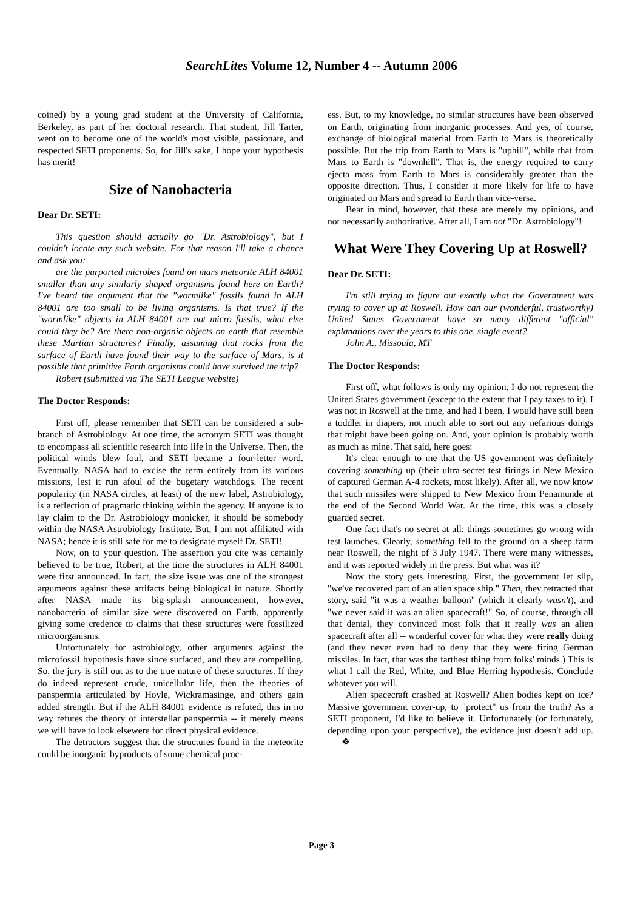SearchLites Volume 12, Number 4 -- Autumn 2006
coined) by a young grad student at the University of California, Berkeley, as part of her doctoral research. That student, Jill Tarter, went on to become one of the world's most visible, passionate, and respected SETI proponents. So, for Jill's sake, I hope your hypothesis has merit!
Size of Nanobacteria
Dear Dr. SETI:
This question should actually go "Dr. Astrobiology", but I couldn't locate any such website. For that reason I'll take a chance and ask you:
are the purported microbes found on mars meteorite ALH 84001 smaller than any similarly shaped organisms found here on Earth? I've heard the argument that the "wormlike" fossils found in ALH 84001 are too small to be living organisms. Is that true? If the "wormlike" objects in ALH 84001 are not micro fossils, what else could they be? Are there non-organic objects on earth that resemble these Martian structures? Finally, assuming that rocks from the surface of Earth have found their way to the surface of Mars, is it possible that primitive Earth organisms could have survived the trip?
Robert (submitted via The SETI League website)
The Doctor Responds:
First off, please remember that SETI can be considered a sub-branch of Astrobiology. At one time, the acronym SETI was thought to encompass all scientific research into life in the Universe. Then, the political winds blew foul, and SETI became a four-letter word. Eventually, NASA had to excise the term entirely from its various missions, lest it run afoul of the bugetary watchdogs. The recent popularity (in NASA circles, at least) of the new label, Astrobiology, is a reflection of pragmatic thinking within the agency. If anyone is to lay claim to the Dr. Astrobiology monicker, it should be somebody within the NASA Astrobiology Institute. But, I am not affiliated with NASA; hence it is still safe for me to designate myself Dr. SETI!
Now, on to your question. The assertion you cite was certainly believed to be true, Robert, at the time the structures in ALH 84001 were first announced. In fact, the size issue was one of the strongest arguments against these artifacts being biological in nature. Shortly after NASA made its big-splash announcement, however, nanobacteria of similar size were discovered on Earth, apparently giving some credence to claims that these structures were fossilized microorganisms.
Unfortunately for astrobiology, other arguments against the microfossil hypothesis have since surfaced, and they are compelling. So, the jury is still out as to the true nature of these structures. If they do indeed represent crude, unicellular life, then the theories of panspermia articulated by Hoyle, Wickramasinge, and others gain added strength. But if the ALH 84001 evidence is refuted, this in no way refutes the theory of interstellar panspermia -- it merely means we will have to look elsewere for direct physical evidence.
The detractors suggest that the structures found in the meteorite could be inorganic byproducts of some chemical proc-
ess. But, to my knowledge, no similar structures have been observed on Earth, originating from inorganic processes. And yes, of course, exchange of biological material from Earth to Mars is theoretically possible. But the trip from Earth to Mars is "uphill", while that from Mars to Earth is "downhill". That is, the energy required to carry ejecta mass from Earth to Mars is considerably greater than the opposite direction. Thus, I consider it more likely for life to have originated on Mars and spread to Earth than vice-versa.
Bear in mind, however, that these are merely my opinions, and not necessarily authoritative. After all, I am not "Dr. Astrobiology"!
What Were They Covering Up at Roswell?
Dear Dr. SETI:
I'm still trying to figure out exactly what the Government was trying to cover up at Roswell. How can our (wonderful, trustworthy) United States Government have so many different "official" explanations over the years to this one, single event?
John A., Missoula, MT
The Doctor Responds:
First off, what follows is only my opinion. I do not represent the United States government (except to the extent that I pay taxes to it). I was not in Roswell at the time, and had I been, I would have still been a toddler in diapers, not much able to sort out any nefarious doings that might have been going on. And, your opinion is probably worth as much as mine. That said, here goes:
It's clear enough to me that the US government was definitely covering something up (their ultra-secret test firings in New Mexico of captured German A-4 rockets, most likely). After all, we now know that such missiles were shipped to New Mexico from Penamunde at the end of the Second World War. At the time, this was a closely guarded secret.
One fact that's no secret at all: things sometimes go wrong with test launches. Clearly, something fell to the ground on a sheep farm near Roswell, the night of 3 July 1947. There were many witnesses, and it was reported widely in the press. But what was it?
Now the story gets interesting. First, the government let slip, "we've recovered part of an alien space ship." Then, they retracted that story, said "it was a weather balloon" (which it clearly wasn't), and "we never said it was an alien spacecraft!" So, of course, through all that denial, they convinced most folk that it really was an alien spacecraft after all -- wonderful cover for what they were really doing (and they never even had to deny that they were firing German missiles. In fact, that was the farthest thing from folks' minds.) This is what I call the Red, White, and Blue Herring hypothesis. Conclude whatever you will.
Alien spacecraft crashed at Roswell? Alien bodies kept on ice? Massive government cover-up, to "protect" us from the truth? As a SETI proponent, I'd like to believe it. Unfortunately (or fortunately, depending upon your perspective), the evidence just doesn't add up. ❖
Page 3